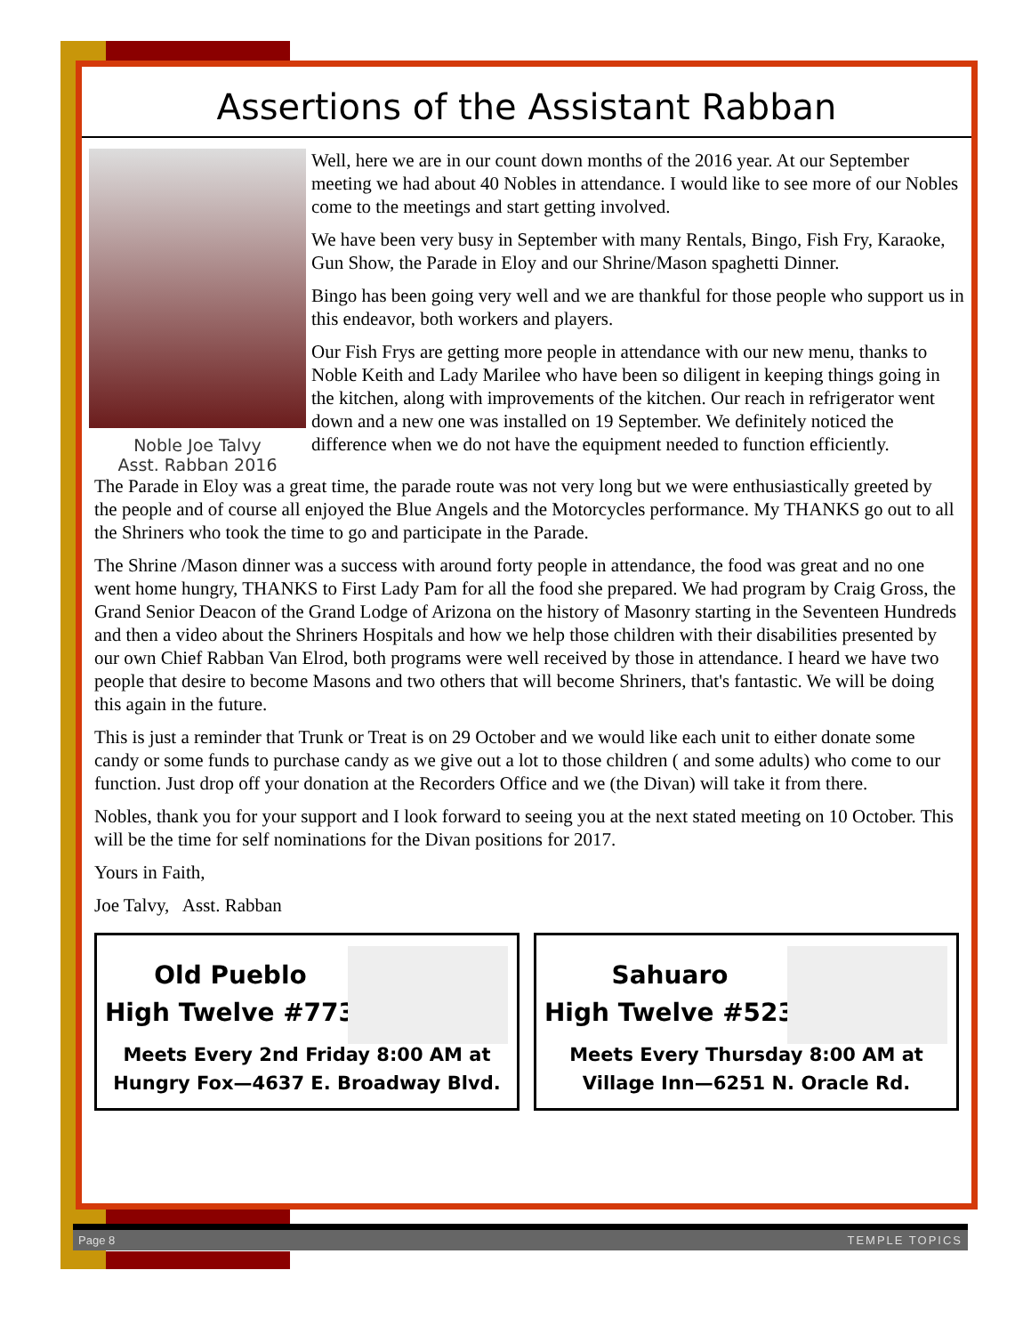Assertions of the Assistant Rabban
Noble Joe Talvy
Asst. Rabban 2016
Well, here we are in our count down months of the 2016 year. At our September meeting we had about 40 Nobles in attendance. I would like to see more of our Nobles come to the meetings and start getting involved.
We have been very busy in September with many Rentals, Bingo, Fish Fry, Karaoke, Gun Show, the Parade in Eloy and our Shrine/Mason spaghetti Dinner.
Bingo has been going very well and we are thankful for those people who support us in this endeavor, both workers and players.
Our Fish Frys are getting more people in attendance with our new menu, thanks to Noble Keith and Lady Marilee who have been so diligent in keeping things going in the kitchen, along with improvements of the kitchen. Our reach in refrigerator went down and a new one was installed on 19 September. We definitely noticed the difference when we do not have the equipment needed to function efficiently.
The Parade in Eloy was a great time, the parade route was not very long but we were enthusiastically greeted by the people and of course all enjoyed the Blue Angels and the Motorcycles performance. My THANKS go out to all the Shriners who took the time to go and participate in the Parade.
The Shrine /Mason dinner was a success with around forty people in attendance, the food was great and no one went home hungry, THANKS to First Lady Pam for all the food she prepared. We had program by Craig Gross, the Grand Senior Deacon of the Grand Lodge of Arizona on the history of Masonry starting in the Seventeen Hundreds and then a video about the Shriners Hospitals and how we help those children with their disabilities presented by our own Chief Rabban Van Elrod, both programs were well received by those in attendance. I heard we have two people that desire to become Masons and two others that will become Shriners, that's fantastic. We will be doing this again in the future.
This is just a reminder that Trunk or Treat is on 29 October and we would like each unit to either donate some candy or some funds to purchase candy as we give out a lot to those children ( and some adults) who come to our function. Just drop off your donation at the Recorders Office and we (the Divan) will take it from there.
Nobles, thank you for your support and I look forward to seeing you at the next stated meeting on 10 October. This will be the time for self nominations for the Divan positions for 2017.
Yours in Faith,
Joe Talvy, Asst. Rabban
Old Pueblo
High Twelve #773
Meets Every 2nd Friday 8:00 AM at
Hungry Fox—4637 E. Broadway Blvd.
Sahuaro
High Twelve #523
Meets Every Thursday 8:00 AM at
Village Inn—6251 N. Oracle Rd.
Page 8 TEMPLE TOPICS